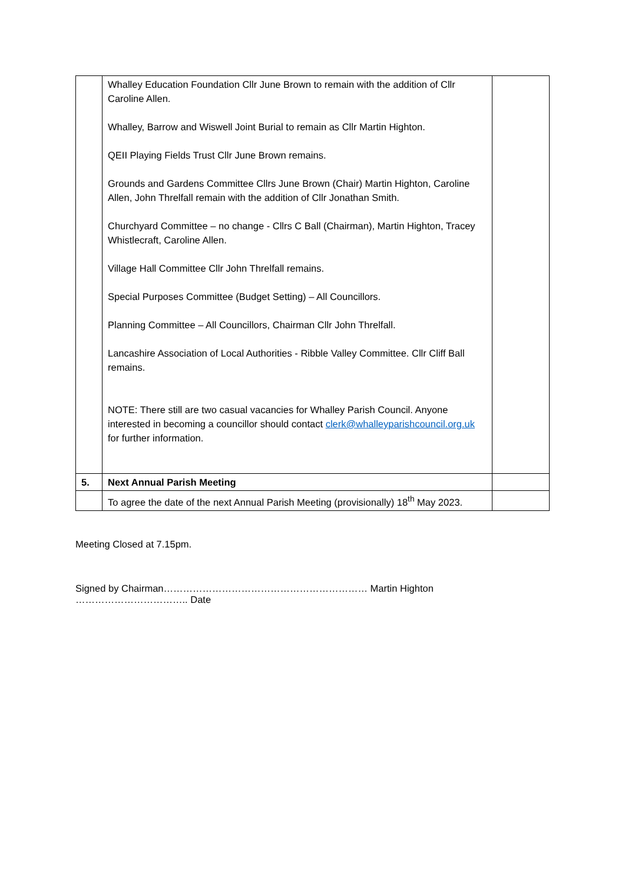| | Whalley Education Foundation Cllr June Brown to remain with the addition of Cllr Caroline Allen. Whalley, Barrow and Wiswell Joint Burial to remain as Cllr Martin Highton. QEII Playing Fields Trust Cllr June Brown remains. Grounds and Gardens Committee Cllrs June Brown (Chair) Martin Highton, Caroline Allen, John Threlfall remain with the addition of Cllr Jonathan Smith. Churchyard Committee – no change - Cllrs C Ball (Chairman), Martin Highton, Tracey Whistlecraft, Caroline Allen. Village Hall Committee Cllr John Threlfall remains. Special Purposes Committee (Budget Setting) – All Councillors. Planning Committee – All Councillors, Chairman Cllr John Threlfall. Lancashire Association of Local Authorities - Ribble Valley Committee. Cllr Cliff Ball remains. NOTE: There still are two casual vacancies for Whalley Parish Council. Anyone interested in becoming a councillor should contact clerk@whalleyparishcouncil.org.uk for further information. | |
| 5. | Next Annual Parish Meeting | |
| | To agree the date of the next Annual Parish Meeting (provisionally) 18<sup>th</sup> May 2023. | |
Meeting Closed at 7.15pm.
Signed by Chairman……………………………………………………… Martin Highton …………………………….. Date